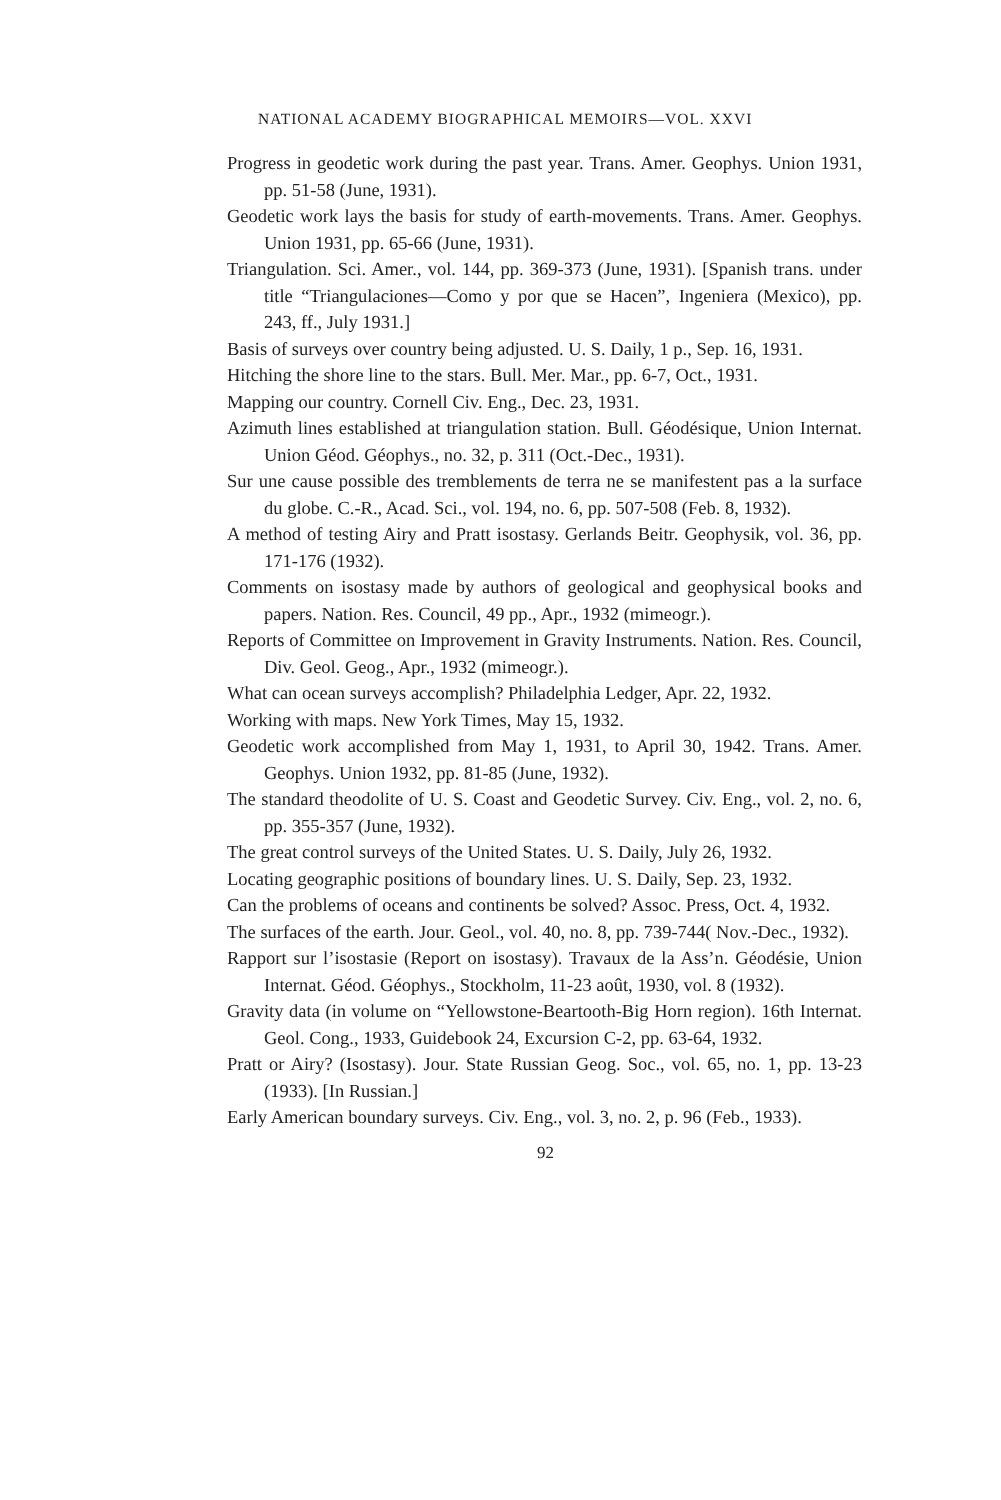NATIONAL ACADEMY BIOGRAPHICAL MEMOIRS—VOL. XXVI
Progress in geodetic work during the past year. Trans. Amer. Geophys. Union 1931, pp. 51-58 (June, 1931).
Geodetic work lays the basis for study of earth-movements. Trans. Amer. Geophys. Union 1931, pp. 65-66 (June, 1931).
Triangulation. Sci. Amer., vol. 144, pp. 369-373 (June, 1931). [Spanish trans. under title “Triangulaciones—Como y por que se Hacen”, Ingeniera (Mexico), pp. 243, ff., July 1931.]
Basis of surveys over country being adjusted. U. S. Daily, 1 p., Sep. 16, 1931.
Hitching the shore line to the stars. Bull. Mer. Mar., pp. 6-7, Oct., 1931.
Mapping our country. Cornell Civ. Eng., Dec. 23, 1931.
Azimuth lines established at triangulation station. Bull. Géodésique, Union Internat. Union Géod. Géophys., no. 32, p. 311 (Oct.-Dec., 1931).
Sur une cause possible des tremblements de terra ne se manifestent pas a la surface du globe. C.-R., Acad. Sci., vol. 194, no. 6, pp. 507-508 (Feb. 8, 1932).
A method of testing Airy and Pratt isostasy. Gerlands Beitr. Geophysik, vol. 36, pp. 171-176 (1932).
Comments on isostasy made by authors of geological and geophysical books and papers. Nation. Res. Council, 49 pp., Apr., 1932 (mimeogr.).
Reports of Committee on Improvement in Gravity Instruments. Nation. Res. Council, Div. Geol. Geog., Apr., 1932 (mimeogr.).
What can ocean surveys accomplish? Philadelphia Ledger, Apr. 22, 1932.
Working with maps. New York Times, May 15, 1932.
Geodetic work accomplished from May 1, 1931, to April 30, 1942. Trans. Amer. Geophys. Union 1932, pp. 81-85 (June, 1932).
The standard theodolite of U. S. Coast and Geodetic Survey. Civ. Eng., vol. 2, no. 6, pp. 355-357 (June, 1932).
The great control surveys of the United States. U. S. Daily, July 26, 1932.
Locating geographic positions of boundary lines. U. S. Daily, Sep. 23, 1932.
Can the problems of oceans and continents be solved? Assoc. Press, Oct. 4, 1932.
The surfaces of the earth. Jour. Geol., vol. 40, no. 8, pp. 739-744( Nov.-Dec., 1932).
Rapport sur l’isostasie (Report on isostasy). Travaux de la Ass’n. Géodésie, Union Internat. Géod. Géophys., Stockholm, 11-23 août, 1930, vol. 8 (1932).
Gravity data (in volume on “Yellowstone-Beartooth-Big Horn region). 16th Internat. Geol. Cong., 1933, Guidebook 24, Excursion C-2, pp. 63-64, 1932.
Pratt or Airy? (Isostasy). Jour. State Russian Geog. Soc., vol. 65, no. 1, pp. 13-23 (1933). [In Russian.]
Early American boundary surveys. Civ. Eng., vol. 3, no. 2, p. 96 (Feb., 1933).
92